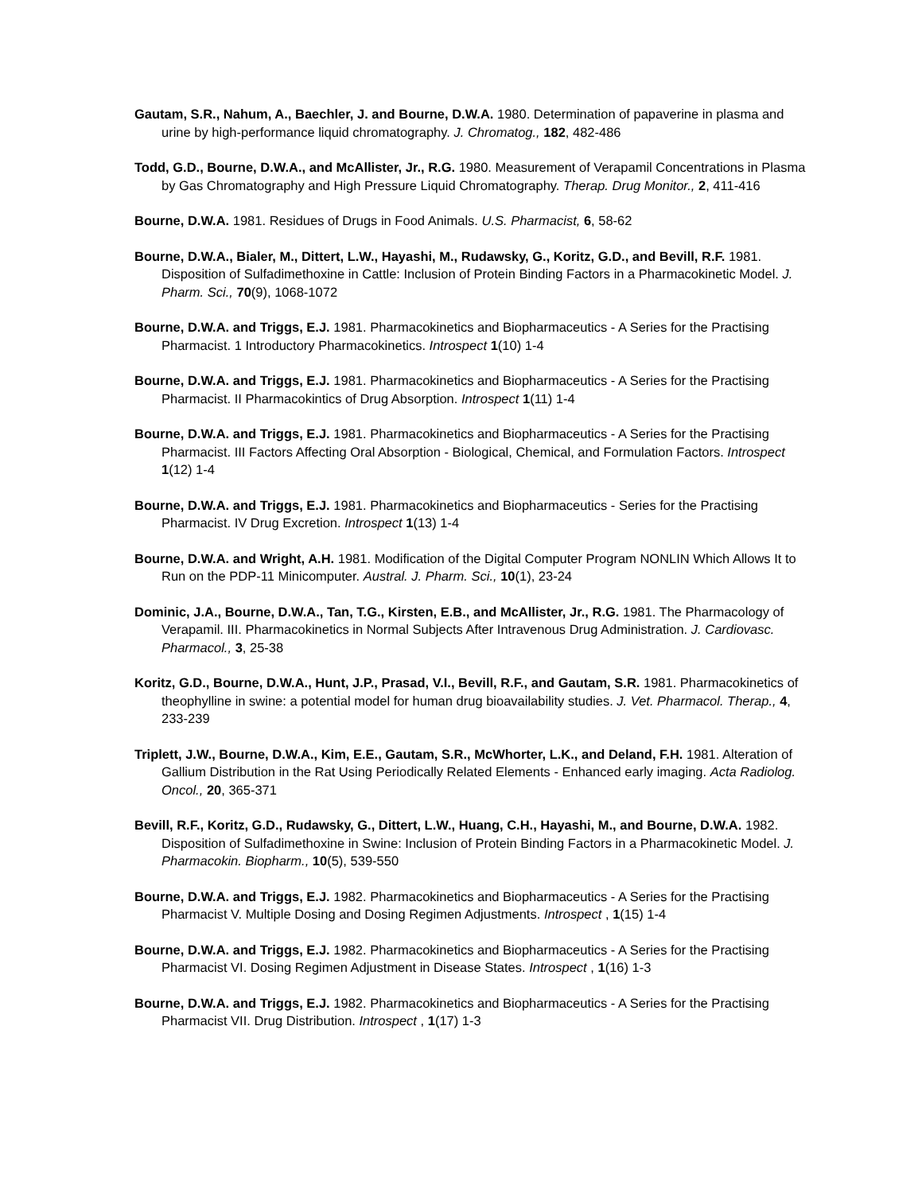Gautam, S.R., Nahum, A., Baechler, J. and Bourne, D.W.A. 1980. Determination of papaverine in plasma and urine by high-performance liquid chromatography. J. Chromatog., 182, 482-486
Todd, G.D., Bourne, D.W.A., and McAllister, Jr., R.G. 1980. Measurement of Verapamil Concentrations in Plasma by Gas Chromatography and High Pressure Liquid Chromatography. Therap. Drug Monitor., 2, 411-416
Bourne, D.W.A. 1981. Residues of Drugs in Food Animals. U.S. Pharmacist, 6, 58-62
Bourne, D.W.A., Bialer, M., Dittert, L.W., Hayashi, M., Rudawsky, G., Koritz, G.D., and Bevill, R.F. 1981. Disposition of Sulfadimethoxine in Cattle: Inclusion of Protein Binding Factors in a Pharmacokinetic Model. J. Pharm. Sci., 70(9), 1068-1072
Bourne, D.W.A. and Triggs, E.J. 1981. Pharmacokinetics and Biopharmaceutics - A Series for the Practising Pharmacist. 1 Introductory Pharmacokinetics. Introspect 1(10) 1-4
Bourne, D.W.A. and Triggs, E.J. 1981. Pharmacokinetics and Biopharmaceutics - A Series for the Practising Pharmacist. II Pharmacokintics of Drug Absorption. Introspect 1(11) 1-4
Bourne, D.W.A. and Triggs, E.J. 1981. Pharmacokinetics and Biopharmaceutics - A Series for the Practising Pharmacist. III Factors Affecting Oral Absorption - Biological, Chemical, and Formulation Factors. Introspect 1(12) 1-4
Bourne, D.W.A. and Triggs, E.J. 1981. Pharmacokinetics and Biopharmaceutics - Series for the Practising Pharmacist. IV Drug Excretion. Introspect 1(13) 1-4
Bourne, D.W.A. and Wright, A.H. 1981. Modification of the Digital Computer Program NONLIN Which Allows It to Run on the PDP-11 Minicomputer. Austral. J. Pharm. Sci., 10(1), 23-24
Dominic, J.A., Bourne, D.W.A., Tan, T.G., Kirsten, E.B., and McAllister, Jr., R.G. 1981. The Pharmacology of Verapamil. III. Pharmacokinetics in Normal Subjects After Intravenous Drug Administration. J. Cardiovasc. Pharmacol., 3, 25-38
Koritz, G.D., Bourne, D.W.A., Hunt, J.P., Prasad, V.I., Bevill, R.F., and Gautam, S.R. 1981. Pharmacokinetics of theophylline in swine: a potential model for human drug bioavailability studies. J. Vet. Pharmacol. Therap., 4, 233-239
Triplett, J.W., Bourne, D.W.A., Kim, E.E., Gautam, S.R., McWhorter, L.K., and Deland, F.H. 1981. Alteration of Gallium Distribution in the Rat Using Periodically Related Elements - Enhanced early imaging. Acta Radiolog. Oncol., 20, 365-371
Bevill, R.F., Koritz, G.D., Rudawsky, G., Dittert, L.W., Huang, C.H., Hayashi, M., and Bourne, D.W.A. 1982. Disposition of Sulfadimethoxine in Swine: Inclusion of Protein Binding Factors in a Pharmacokinetic Model. J. Pharmacokin. Biopharm., 10(5), 539-550
Bourne, D.W.A. and Triggs, E.J. 1982. Pharmacokinetics and Biopharmaceutics - A Series for the Practising Pharmacist V. Multiple Dosing and Dosing Regimen Adjustments. Introspect , 1(15) 1-4
Bourne, D.W.A. and Triggs, E.J. 1982. Pharmacokinetics and Biopharmaceutics - A Series for the Practising Pharmacist VI. Dosing Regimen Adjustment in Disease States. Introspect , 1(16) 1-3
Bourne, D.W.A. and Triggs, E.J. 1982. Pharmacokinetics and Biopharmaceutics - A Series for the Practising Pharmacist VII. Drug Distribution. Introspect , 1(17) 1-3